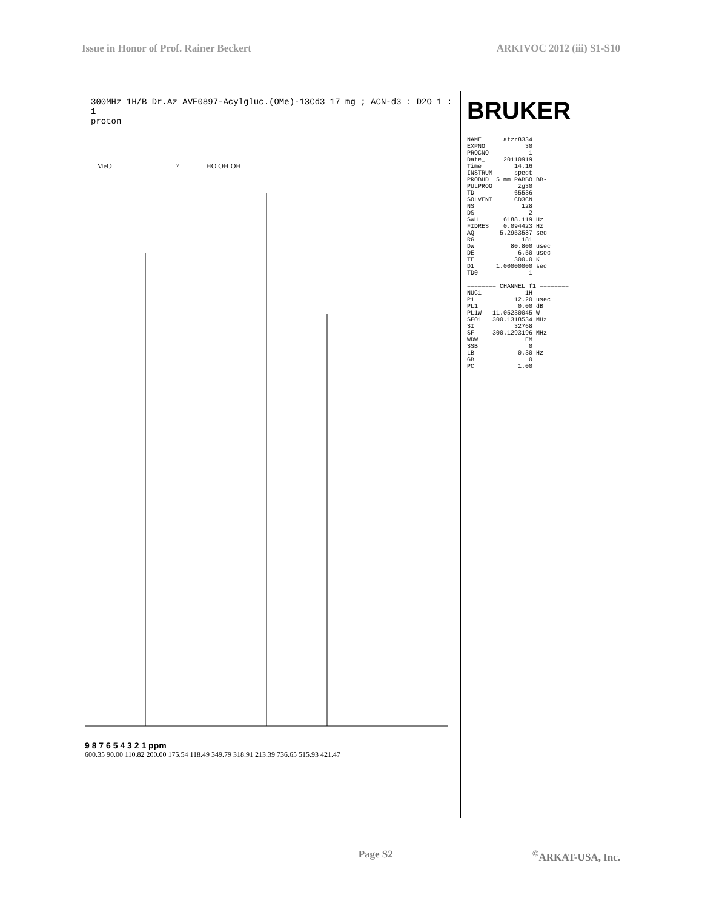Issue in Honor of Prof. Rainer Beckert ARKIVOC 2012 (iii) S1-S10
300MHz 1H/B Dr.Az AVE0897-Acylgluc.(OMe)-13Cd3 17 mg ; ACN-d3 : D2O 1 : 1
proton
MeO
7
HO OH OH
9 8 7 6 5 4 3 2 1 ppm
600.35 90.00 110.82 200.00 175.54 118.49 349.79 318.91 213.39 736.65 515.93 421.47
BRUKER
NAME atzr8334 EXPNO 30 PROCNO 1 Date_ 20110919 Time 14.16 INSTRUM spect PROBHD 5 mm PABBO BB- PULPROG zg30 TD 65536 SOLVENT CD3CN NS 128 DS 2 SWH 6188.119 Hz FIDRES 0.094423 Hz AQ 5.2953587 sec RG 181 DW 80.800 usec DE 6.50 usec TE 300.0 K D1 1.00000000 sec TD0 1 ======== CHANNEL f1 ======== NUC1 1H P1 12.20 usec PL1 0.00 dB PL1W 11.05230045 W SFO1 300.1318534 MHz SI 32768 SF 300.1293196 MHz WDW EM SSB 0 LB 0.30 Hz GB 0 PC 1.00
Page S2<sup>©</sup>ARKAT-USA, Inc.